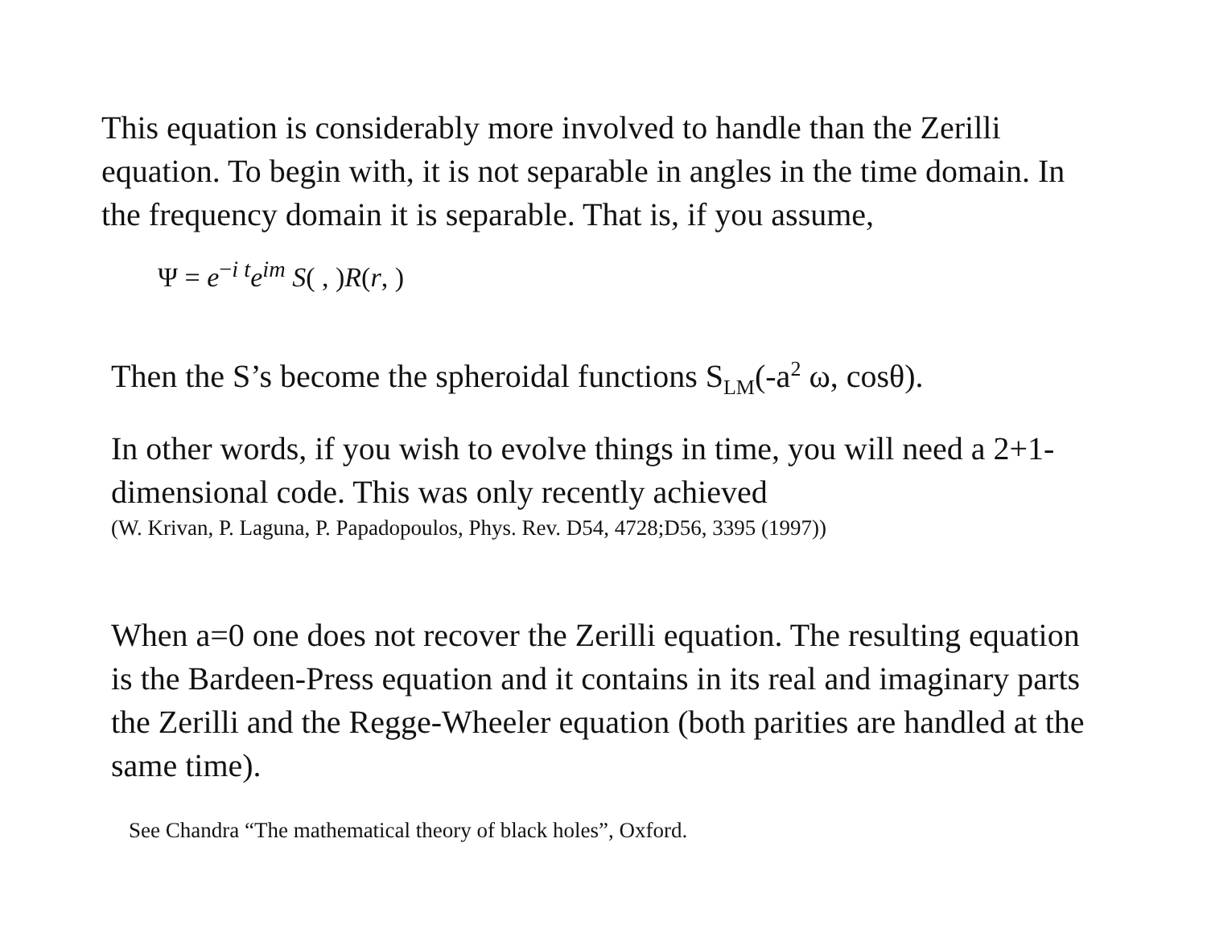This equation is considerably more involved to handle than the Zerilli equation. To begin with, it is not separable in angles in the time domain. In the frequency domain it is separable. That is, if you assume, Ψ = e<sup>−i t</sup>e<sup>im</sup> S( , )R(r, )
Then the S’s become the spheroidal functions S<sub>LM</sub>(-a<sup>2</sup> ω, cosθ).
In other words, if you wish to evolve things in time, you will need a 2+1-dimensional code. This was only recently achieved
(W. Krivan, P. Laguna, P. Papadopoulos, Phys. Rev. D54, 4728;D56, 3395 (1997))
When a=0 one does not recover the Zerilli equation. The resulting equation is the Bardeen-Press equation and it contains in its real and imaginary parts the Zerilli and the Regge-Wheeler equation (both parities are handled at the same time).
See Chandra “The mathematical theory of black holes”, Oxford.